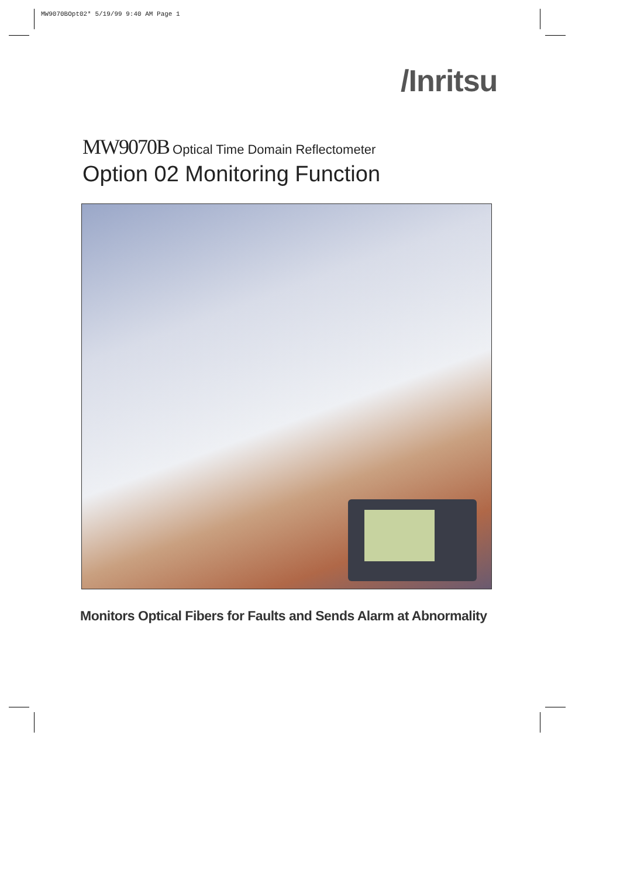MW9070BOpt02* 5/19/99 9:40 AM Page 1
/Inritsu
MW9070B Optical Time Domain Reflectometer
Option 02 Monitoring Function
Monitors Optical Fibers for Faults and Sends Alarm at Abnormality